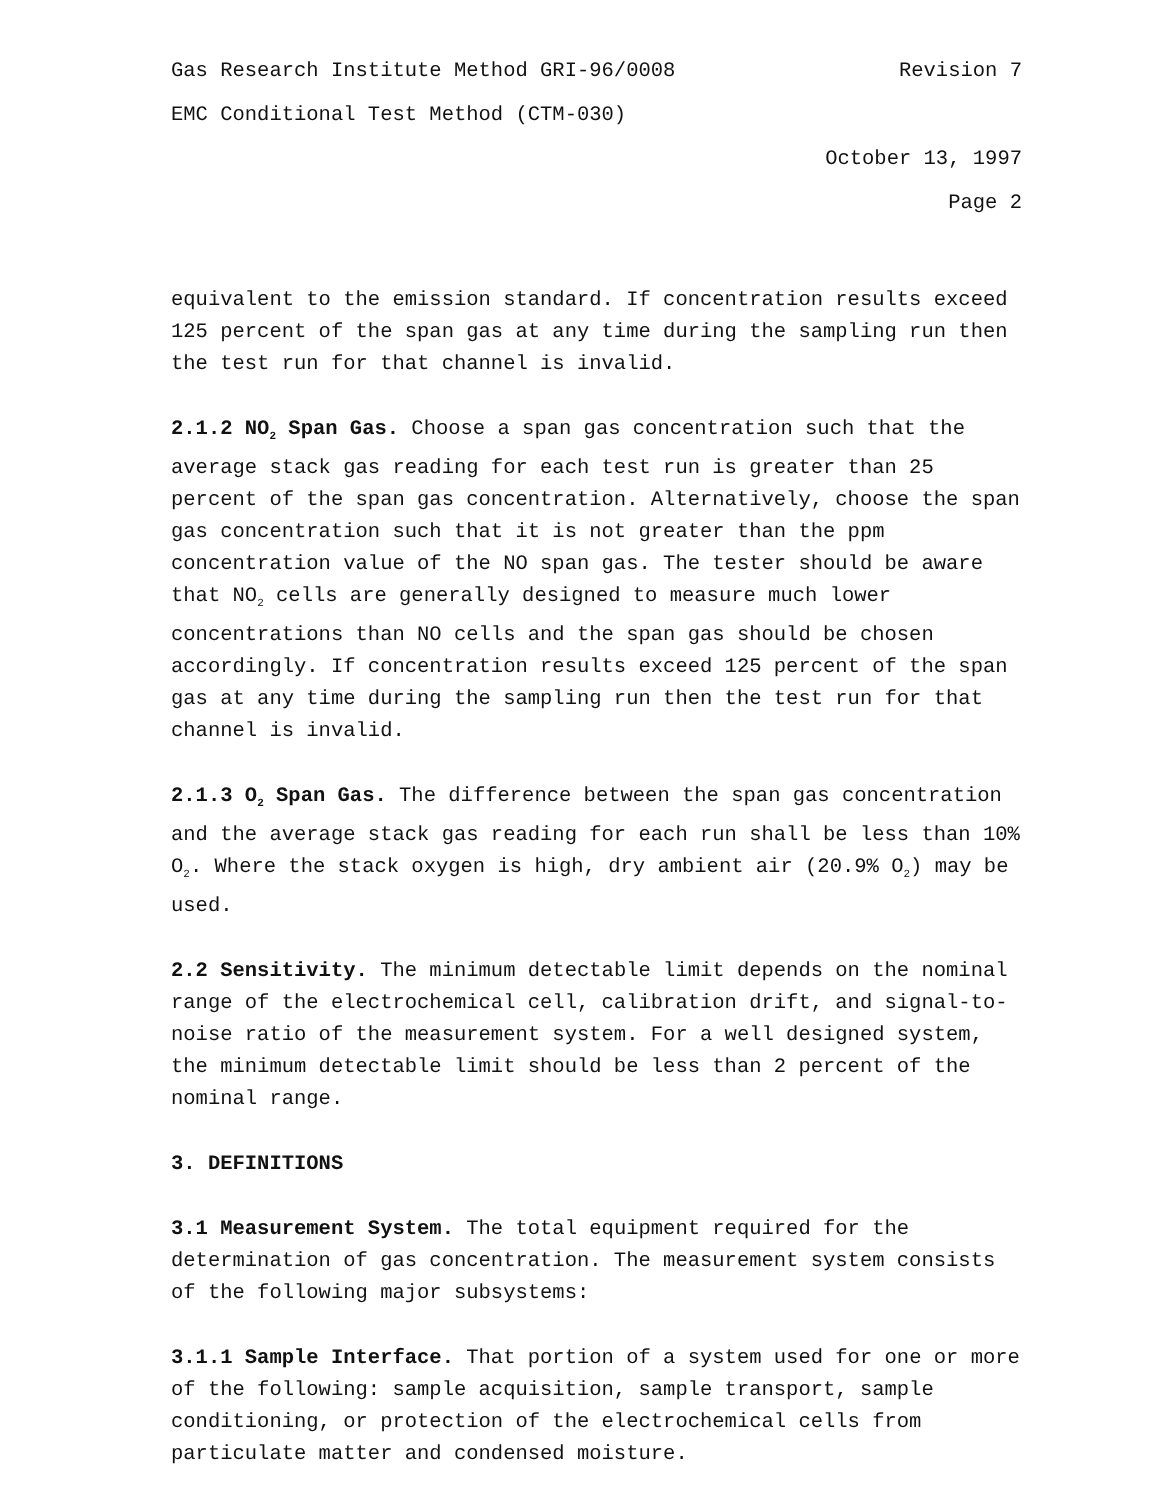Gas Research Institute Method GRI-96/0008 Revision 7
EMC Conditional Test Method (CTM-030)
October 13, 1997
Page 2
equivalent to the emission standard. If concentration results exceed 125 percent of the span gas at any time during the sampling run then the test run for that channel is invalid.
2.1.2 NO<sub>2</sub> Span Gas. Choose a span gas concentration such that the average stack gas reading for each test run is greater than 25 percent of the span gas concentration. Alternatively, choose the span gas concentration such that it is not greater than the ppm concentration value of the NO span gas. The tester should be aware that NO<sub>2</sub> cells are generally designed to measure much lower concentrations than NO cells and the span gas should be chosen accordingly. If concentration results exceed 125 percent of the span gas at any time during the sampling run then the test run for that channel is invalid.
2.1.3 O<sub>2</sub> Span Gas. The difference between the span gas concentration and the average stack gas reading for each run shall be less than 10% O<sub>2</sub>. Where the stack oxygen is high, dry ambient air (20.9% O<sub>2</sub>) may be used.
2.2 Sensitivity. The minimum detectable limit depends on the nominal range of the electrochemical cell, calibration drift, and signal-to-noise ratio of the measurement system. For a well designed system, the minimum detectable limit should be less than 2 percent of the nominal range.
3. DEFINITIONS
3.1 Measurement System. The total equipment required for the determination of gas concentration. The measurement system consists of the following major subsystems:
3.1.1 Sample Interface. That portion of a system used for one or more of the following: sample acquisition, sample transport, sample conditioning, or protection of the electrochemical cells from particulate matter and condensed moisture.